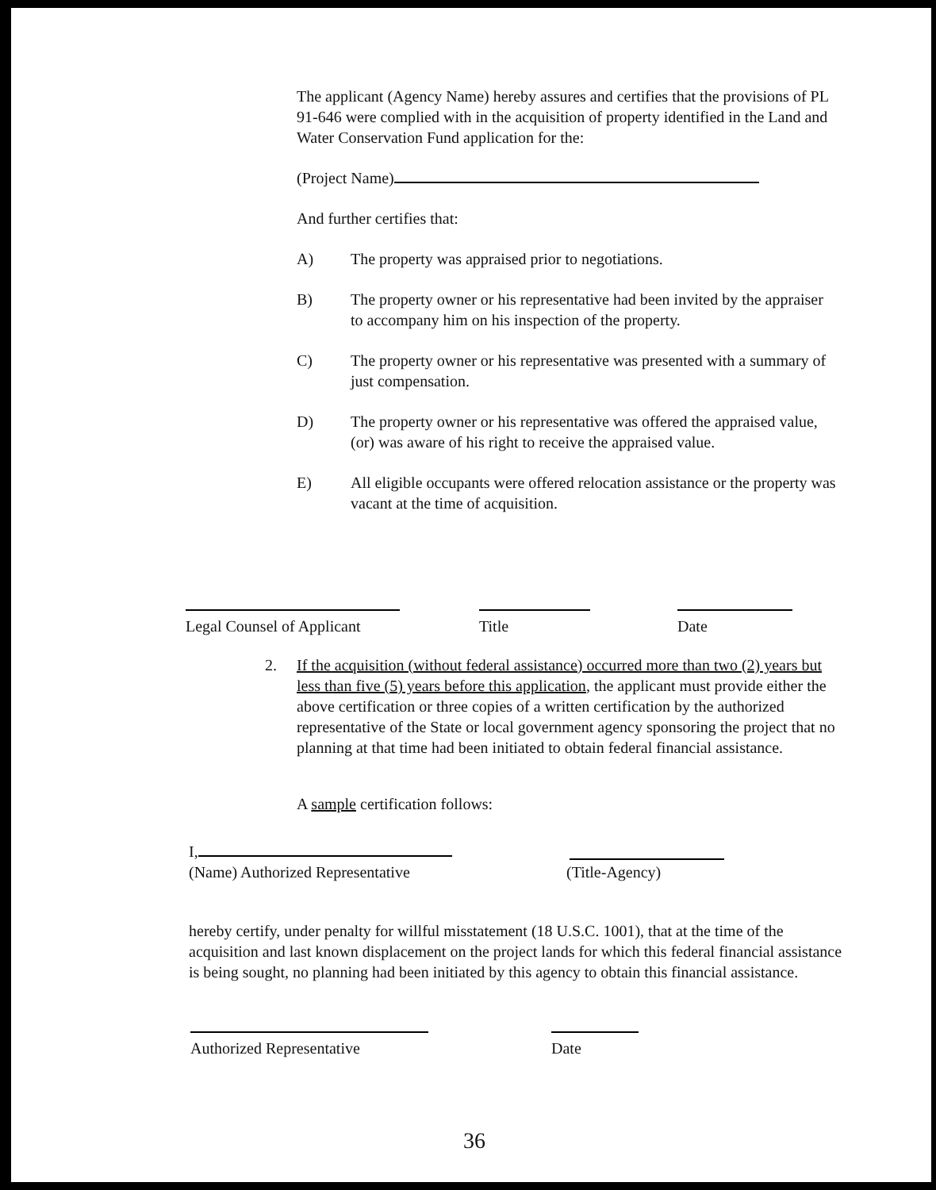The applicant (Agency Name) hereby assures and certifies that the provisions of PL 91-646 were complied with in the acquisition of property identified in the Land and Water Conservation Fund application for the:
(Project Name)
And further certifies that:
A) The property was appraised prior to negotiations.
B) The property owner or his representative had been invited by the appraiser to accompany him on his inspection of the property.
C) The property owner or his representative was presented with a summary of just compensation.
D) The property owner or his representative was offered the appraised value, (or) was aware of his right to receive the appraised value.
E) All eligible occupants were offered relocation assistance or the property was vacant at the time of acquisition.
Legal Counsel of Applicant
Title Date
2. If the acquisition (without federal assistance) occurred more than two (2) years but less than five (5) years before this application, the applicant must provide either the above certification or three copies of a written certification by the authorized representative of the State or local government agency sponsoring the project that no planning at that time had been initiated to obtain federal financial assistance.
A sample certification follows:
I,
(Name) Authorized Representative (Title-Agency)
hereby certify, under penalty for willful misstatement (18 U.S.C. 1001), that at the time of the acquisition and last known displacement on the project lands for which this federal financial assistance is being sought, no planning had been initiated by this agency to obtain this financial assistance.
Authorized Representative Date
36